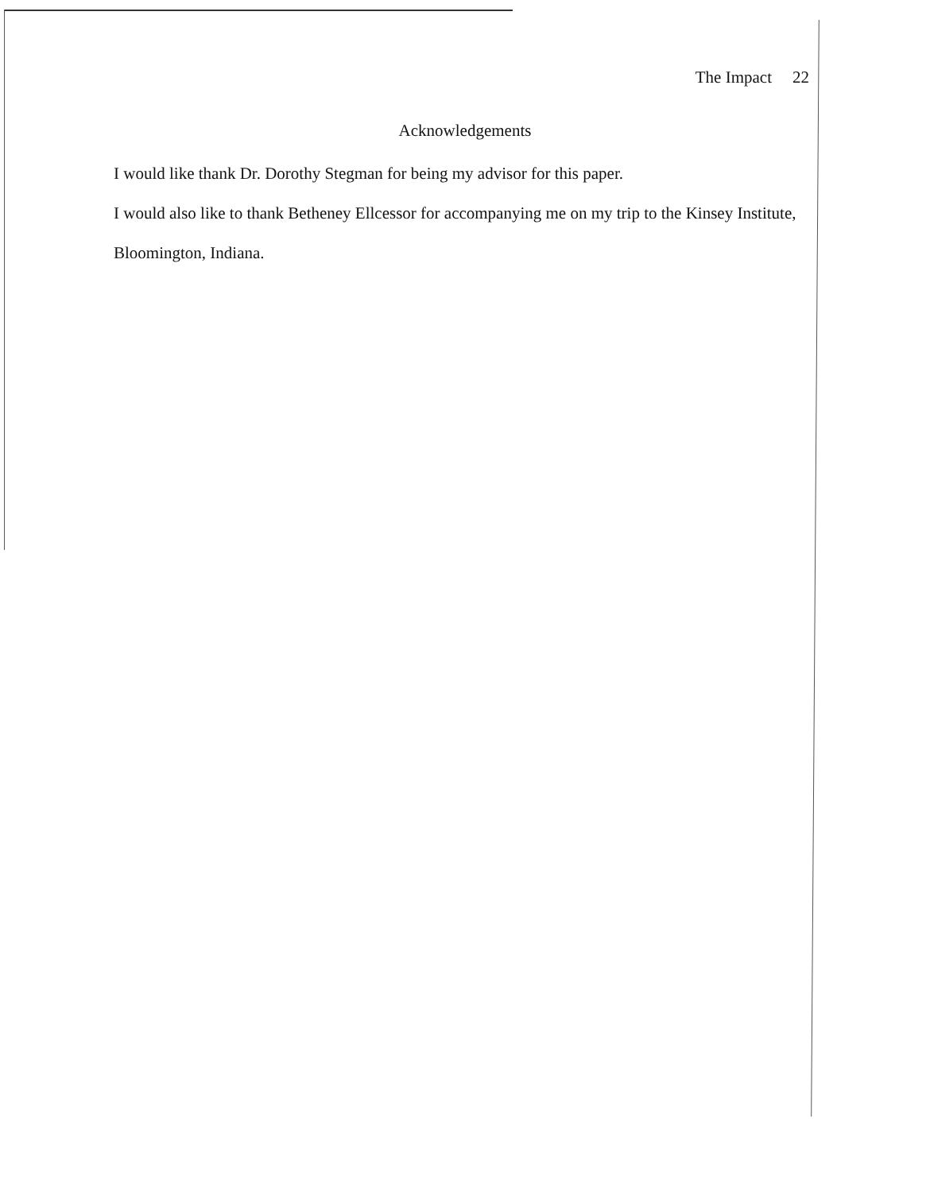The Impact 22
Acknowledgements
I would like thank Dr. Dorothy Stegman for being my advisor for this paper.
I would also like to thank Betheney Ellcessor for accompanying me on my trip to the Kinsey Institute, Bloomington, Indiana.